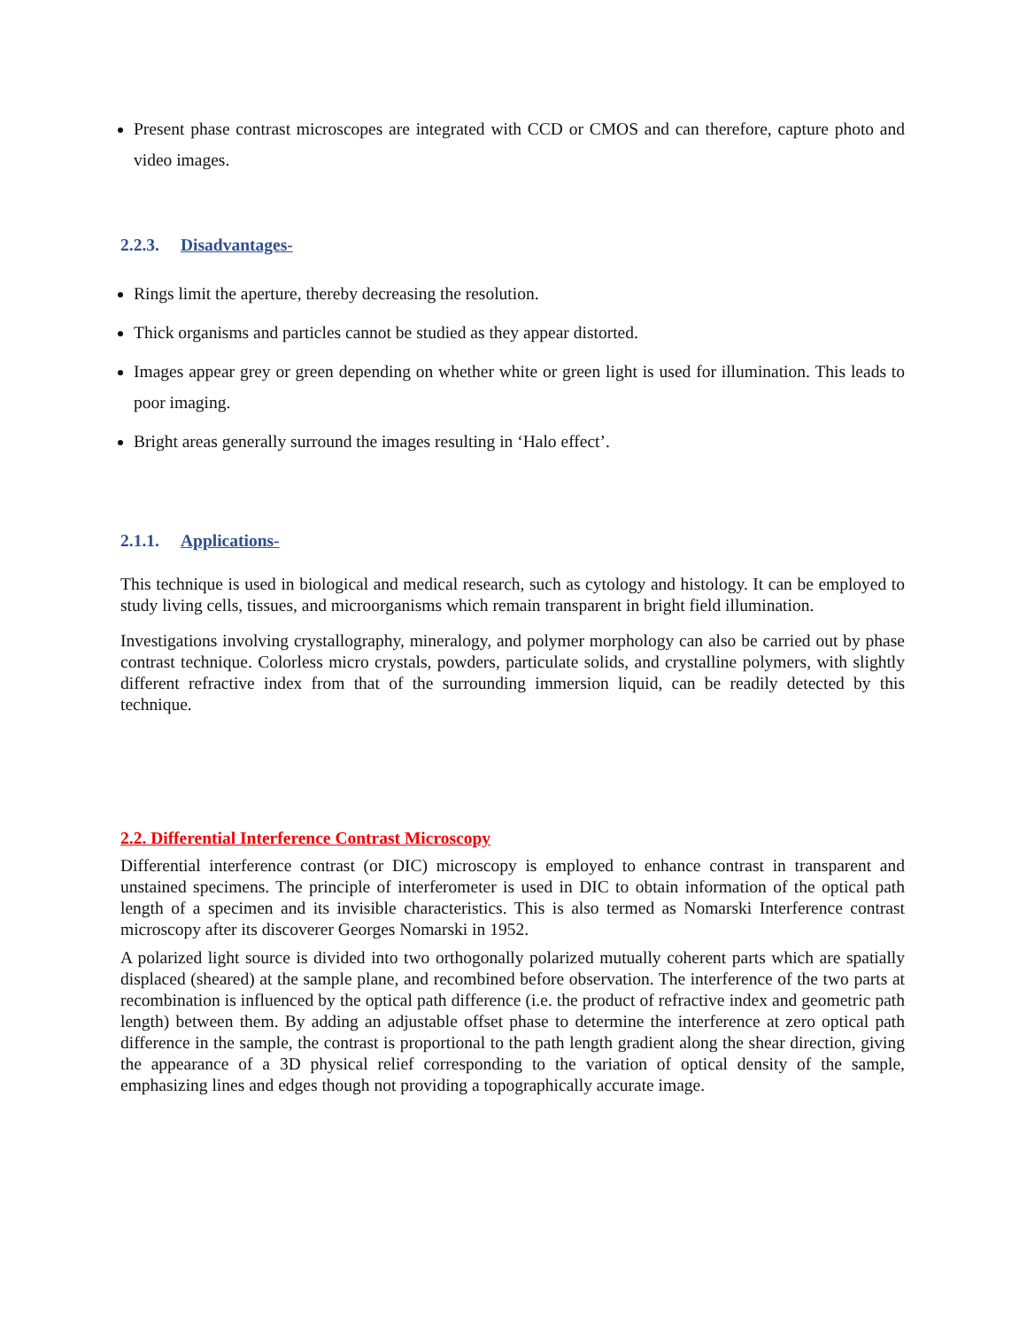Present phase contrast microscopes are integrated with CCD or CMOS and can therefore, capture photo and video images.
2.2.3. Disadvantages-
Rings limit the aperture, thereby decreasing the resolution.
Thick organisms and particles cannot be studied as they appear distorted.
Images appear grey or green depending on whether white or green light is used for illumination. This leads to poor imaging.
Bright areas generally surround the images resulting in ‘Halo effect’.
2.1.1. Applications-
This technique is used in biological and medical research, such as cytology and histology. It can be employed to study living cells, tissues, and microorganisms which remain transparent in bright field illumination.
Investigations involving crystallography, mineralogy, and polymer morphology can also be carried out by phase contrast technique. Colorless micro crystals, powders, particulate solids, and crystalline polymers, with slightly different refractive index from that of the surrounding immersion liquid, can be readily detected by this technique.
2.2. Differential Interference Contrast Microscopy
Differential interference contrast (or DIC) microscopy is employed to enhance contrast in transparent and unstained specimens. The principle of interferometer is used in DIC to obtain information of the optical path length of a specimen and its invisible characteristics. This is also termed as Nomarski Interference contrast microscopy after its discoverer Georges Nomarski in 1952.
A polarized light source is divided into two orthogonally polarized mutually coherent parts which are spatially displaced (sheared) at the sample plane, and recombined before observation. The interference of the two parts at recombination is influenced by the optical path difference (i.e. the product of refractive index and geometric path length) between them. By adding an adjustable offset phase to determine the interference at zero optical path difference in the sample, the contrast is proportional to the path length gradient along the shear direction, giving the appearance of a 3D physical relief corresponding to the variation of optical density of the sample, emphasizing lines and edges though not providing a topographically accurate image.